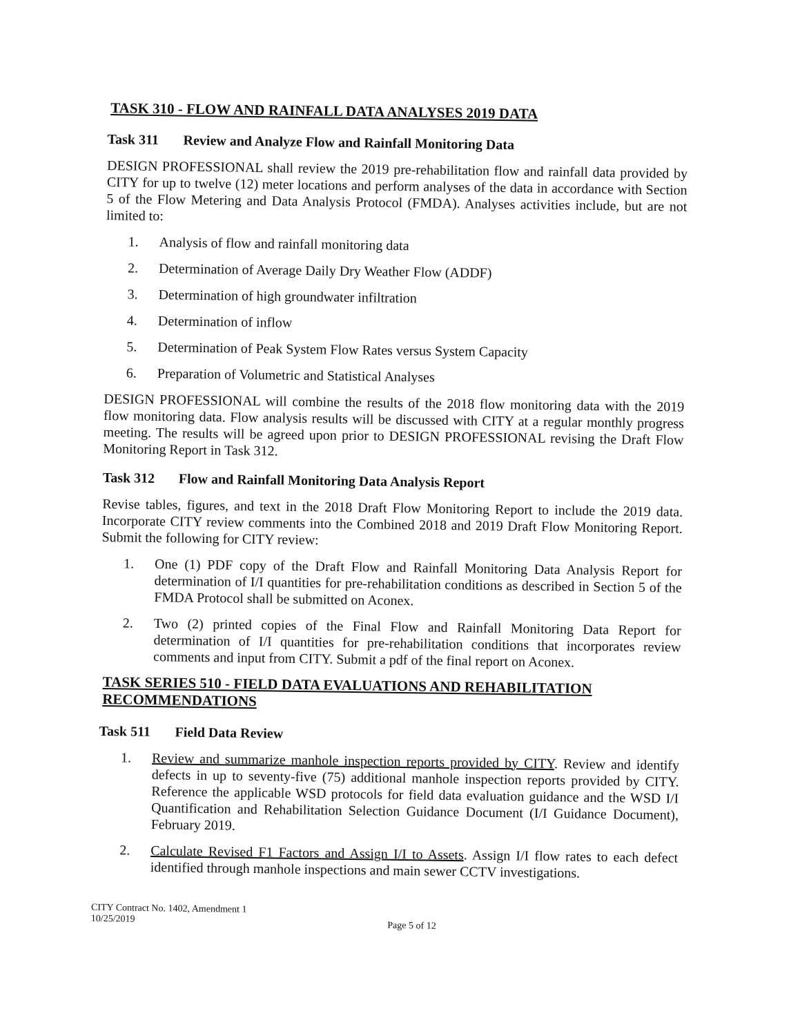TASK 310 - FLOW AND RAINFALL DATA ANALYSES 2019 DATA
Task 311 Review and Analyze Flow and Rainfall Monitoring Data
DESIGN PROFESSIONAL shall review the 2019 pre-rehabilitation flow and rainfall data provided by CITY for up to twelve (12) meter locations and perform analyses of the data in accordance with Section 5 of the Flow Metering and Data Analysis Protocol (FMDA). Analyses activities include, but are not limited to:
1. Analysis of flow and rainfall monitoring data
2. Determination of Average Daily Dry Weather Flow (ADDF)
3. Determination of high groundwater infiltration
4. Determination of inflow
5. Determination of Peak System Flow Rates versus System Capacity
6. Preparation of Volumetric and Statistical Analyses
DESIGN PROFESSIONAL will combine the results of the 2018 flow monitoring data with the 2019 flow monitoring data. Flow analysis results will be discussed with CITY at a regular monthly progress meeting. The results will be agreed upon prior to DESIGN PROFESSIONAL revising the Draft Flow Monitoring Report in Task 312.
Task 312 Flow and Rainfall Monitoring Data Analysis Report
Revise tables, figures, and text in the 2018 Draft Flow Monitoring Report to include the 2019 data. Incorporate CITY review comments into the Combined 2018 and 2019 Draft Flow Monitoring Report. Submit the following for CITY review:
1. One (1) PDF copy of the Draft Flow and Rainfall Monitoring Data Analysis Report for determination of I/I quantities for pre-rehabilitation conditions as described in Section 5 of the FMDA Protocol shall be submitted on Aconex.
2. Two (2) printed copies of the Final Flow and Rainfall Monitoring Data Report for determination of I/I quantities for pre-rehabilitation conditions that incorporates review comments and input from CITY. Submit a pdf of the final report on Aconex.
TASK SERIES 510 - FIELD DATA EVALUATIONS AND REHABILITATION RECOMMENDATIONS
Task 511 Field Data Review
1. Review and summarize manhole inspection reports provided by CITY. Review and identify defects in up to seventy-five (75) additional manhole inspection reports provided by CITY. Reference the applicable WSD protocols for field data evaluation guidance and the WSD I/I Quantification and Rehabilitation Selection Guidance Document (I/I Guidance Document), February 2019.
2. Calculate Revised F1 Factors and Assign I/I to Assets. Assign I/I flow rates to each defect identified through manhole inspections and main sewer CCTV investigations.
CITY Contract No. 1402, Amendment 1
10/25/2019
Page 5 of 12